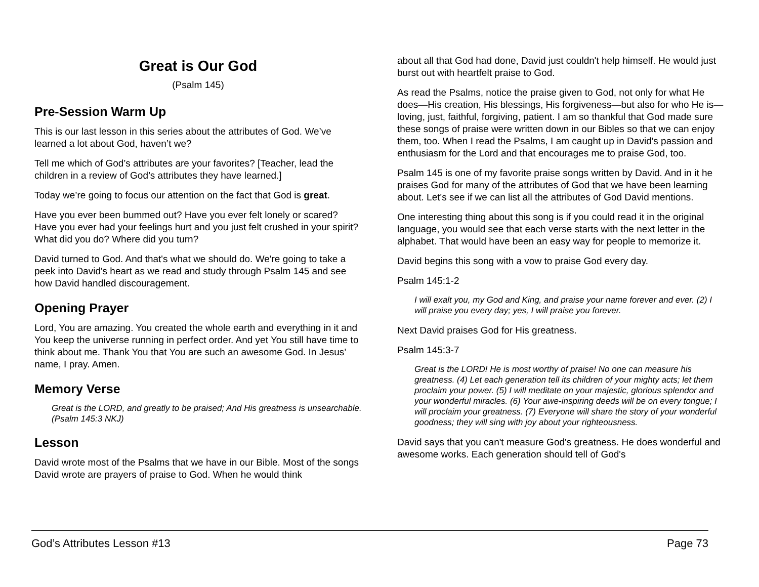Great is Our God
(Psalm 145)
Pre-Session Warm Up
This is our last lesson in this series about the attributes of God. We’ve learned a lot about God, haven’t we?
Tell me which of God’s attributes are your favorites? [Teacher, lead the children in a review of God’s attributes they have learned.]
Today we’re going to focus our attention on the fact that God is great.
Have you ever been bummed out? Have you ever felt lonely or scared? Have you ever had your feelings hurt and you just felt crushed in your spirit? What did you do? Where did you turn?
David turned to God. And that's what we should do. We're going to take a peek into David's heart as we read and study through Psalm 145 and see how David handled discouragement.
Opening Prayer
Lord, You are amazing. You created the whole earth and everything in it and You keep the universe running in perfect order. And yet You still have time to think about me. Thank You that You are such an awesome God. In Jesus’ name, I pray. Amen.
Memory Verse
Great is the LORD, and greatly to be praised; And His greatness is unsearchable. (Psalm 145:3 NKJ)
Lesson
David wrote most of the Psalms that we have in our Bible. Most of the songs David wrote are prayers of praise to God. When he would think
about all that God had done, David just couldn't help himself. He would just burst out with heartfelt praise to God.
As read the Psalms, notice the praise given to God, not only for what He does—His creation, His blessings, His forgiveness—but also for who He is—loving, just, faithful, forgiving, patient. I am so thankful that God made sure these songs of praise were written down in our Bibles so that we can enjoy them, too. When I read the Psalms, I am caught up in David's passion and enthusiasm for the Lord and that encourages me to praise God, too.
Psalm 145 is one of my favorite praise songs written by David. And in it he praises God for many of the attributes of God that we have been learning about. Let's see if we can list all the attributes of God David mentions.
One interesting thing about this song is if you could read it in the original language, you would see that each verse starts with the next letter in the alphabet. That would have been an easy way for people to memorize it.
David begins this song with a vow to praise God every day.
Psalm 145:1-2
I will exalt you, my God and King, and praise your name forever and ever. (2) I will praise you every day; yes, I will praise you forever.
Next David praises God for His greatness.
Psalm 145:3-7
Great is the LORD! He is most worthy of praise! No one can measure his greatness. (4) Let each generation tell its children of your mighty acts; let them proclaim your power. (5) I will meditate on your majestic, glorious splendor and your wonderful miracles. (6) Your awe-inspiring deeds will be on every tongue; I will proclaim your greatness. (7) Everyone will share the story of your wonderful goodness; they will sing with joy about your righteousness.
David says that you can't measure God's greatness. He does wonderful and awesome works. Each generation should tell of God's
God’s Attributes Lesson #13 Page 73